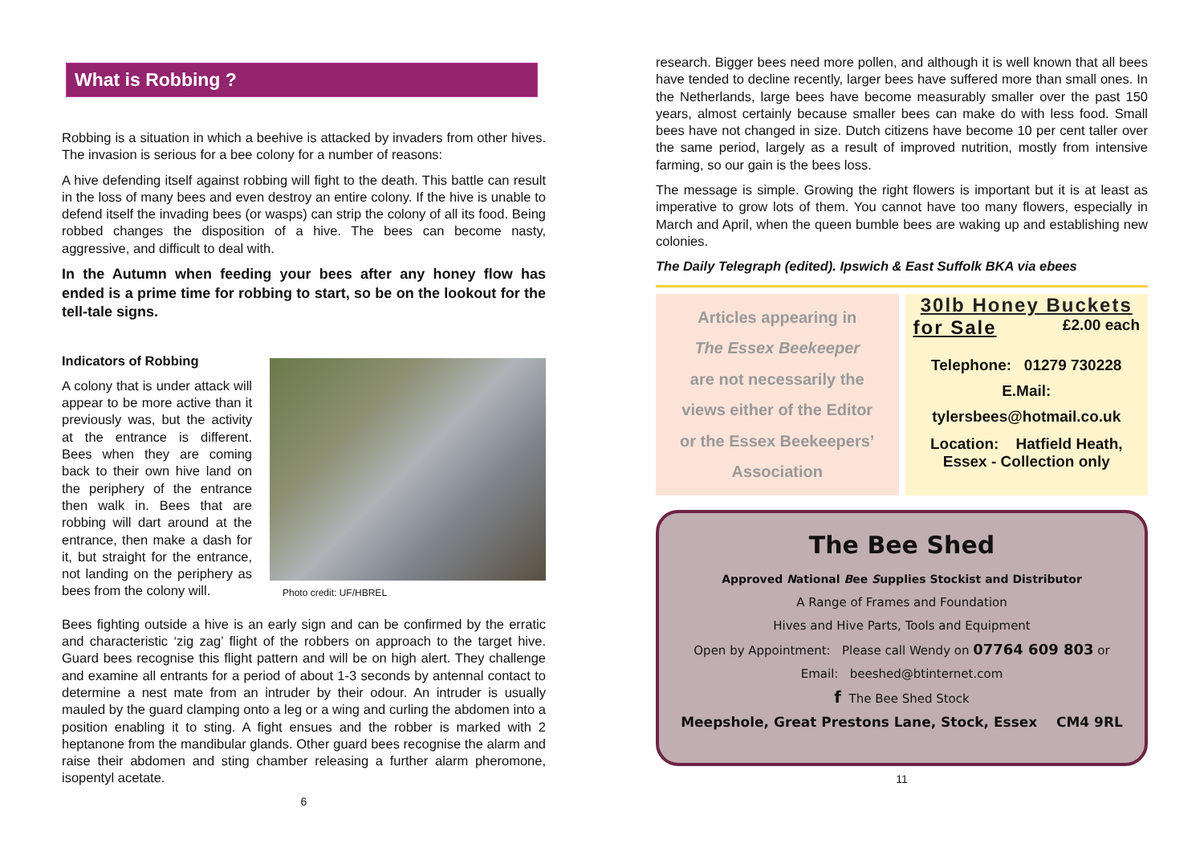What is Robbing ?
Robbing is a situation in which a beehive is attacked by invaders from other hives. The invasion is serious for a bee colony for a number of reasons:
A hive defending itself against robbing will fight to the death. This battle can result in the loss of many bees and even destroy an entire colony. If the hive is unable to defend itself the invading bees (or wasps) can strip the colony of all its food. Being robbed changes the disposition of a hive. The bees can become nasty, aggressive, and difficult to deal with.
In the Autumn when feeding your bees after any honey flow has ended is a prime time for robbing to start, so be on the lookout for the tell-tale signs.
Indicators of Robbing
A colony that is under attack will appear to be more active than it previously was, but the activity at the entrance is different. Bees when they are coming back to their own hive land on the periphery of the entrance then walk in. Bees that are robbing will dart around at the entrance, then make a dash for it, but straight for the entrance, not landing on the periphery as bees from the colony will.
Photo credit: UF/HBREL
Bees fighting outside a hive is an early sign and can be confirmed by the erratic and characteristic ‘zig zag’ flight of the robbers on approach to the target hive. Guard bees recognise this flight pattern and will be on high alert. They challenge and examine all entrants for a period of about 1-3 seconds by antennal contact to determine a nest mate from an intruder by their odour. An intruder is usually mauled by the guard clamping onto a leg or a wing and curling the abdomen into a position enabling it to sting. A fight ensues and the robber is marked with 2 heptanone from the mandibular glands. Other guard bees recognise the alarm and raise their abdomen and sting chamber releasing a further alarm pheromone, isopentyl acetate.
6
research. Bigger bees need more pollen, and although it is well known that all bees have tended to decline recently, larger bees have suffered more than small ones. In the Netherlands, large bees have become measurably smaller over the past 150 years, almost certainly because smaller bees can make do with less food. Small bees have not changed in size. Dutch citizens have become 10 per cent taller over the same period, largely as a result of improved nutrition, mostly from intensive farming, so our gain is the bees loss.
The message is simple. Growing the right flowers is important but it is at least as imperative to grow lots of them. You cannot have too many flowers, especially in March and April, when the queen bumble bees are waking up and establishing new colonies.
The Daily Telegraph (edited). Ipswich & East Suffolk BKA via ebees
Articles appearing in
The Essex Beekeeper
are not necessarily the
views either of the Editor
or the Essex Beekeepers’
Association
30lb Honey Buckets
for Sale £2.00 each
Telephone: 01279 730228
E.Mail:
tylersbees@hotmail.co.uk
Location: Hatfield Heath,
Essex - Collection only
The Bee Shed
Approved National Bee Supplies Stockist and Distributor
A Range of Frames and Foundation
Hives and Hive Parts, Tools and Equipment
Open by Appointment: Please call Wendy on 07764 609 803 or
Email: beeshed@btinternet.com
f The Bee Shed Stock
Meepshole, Great Prestons Lane, Stock, Essex CM4 9RL
11